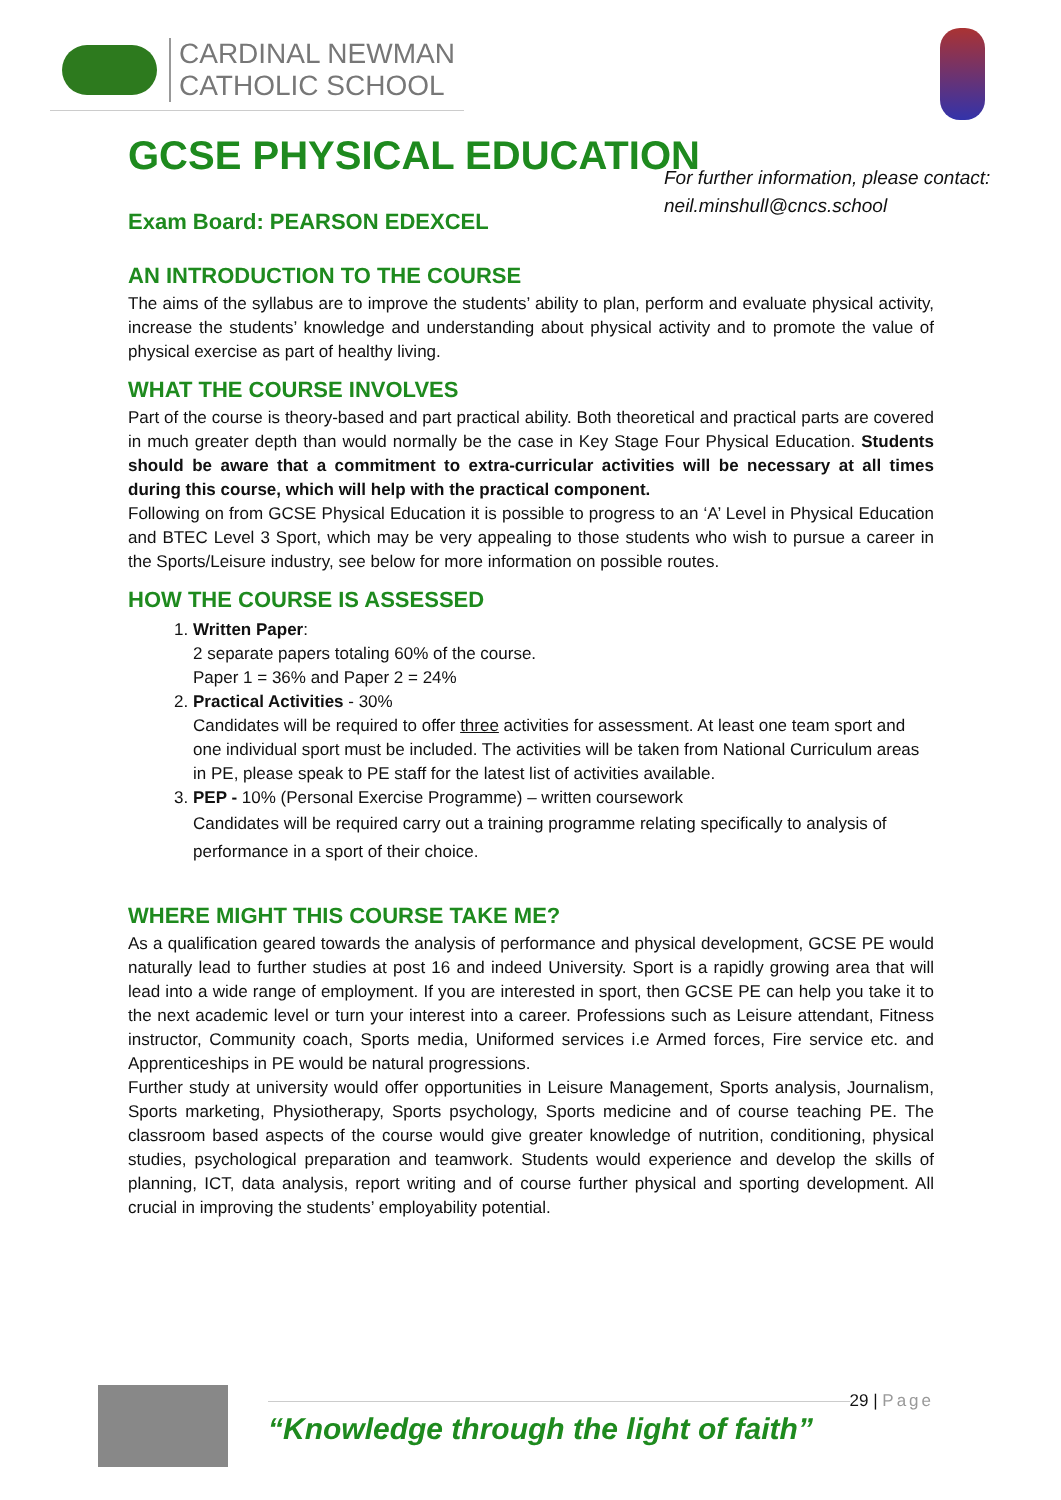CARDINAL NEWMAN
CATHOLIC SCHOOL
For further information, please contact:
neil.minshull@cncs.school
GCSE PHYSICAL EDUCATION
Exam Board: PEARSON EDEXCEL
AN INTRODUCTION TO THE COURSE
The aims of the syllabus are to improve the students’ ability to plan, perform and evaluate physical activity, increase the students’ knowledge and understanding about physical activity and to promote the value of physical exercise as part of healthy living.
WHAT THE COURSE INVOLVES
Part of the course is theory-based and part practical ability. Both theoretical and practical parts are covered in much greater depth than would normally be the case in Key Stage Four Physical Education. Students should be aware that a commitment to extra-curricular activities will be necessary at all times during this course, which will help with the practical component.
Following on from GCSE Physical Education it is possible to progress to an ‘A’ Level in Physical Education and BTEC Level 3 Sport, which may be very appealing to those students who wish to pursue a career in the Sports/Leisure industry, see below for more information on possible routes.
HOW THE COURSE IS ASSESSED
1. Written Paper:
2 separate papers totaling 60% of the course.
Paper 1 = 36% and Paper 2 = 24%
2. Practical Activities - 30%
Candidates will be required to offer three activities for assessment. At least one team sport and one individual sport must be included. The activities will be taken from National Curriculum areas in PE, please speak to PE staff for the latest list of activities available.
3. PEP - 10% (Personal Exercise Programme) – written coursework
Candidates will be required carry out a training programme relating specifically to analysis of performance in a sport of their choice.
WHERE MIGHT THIS COURSE TAKE ME?
As a qualification geared towards the analysis of performance and physical development, GCSE PE would naturally lead to further studies at post 16 and indeed University. Sport is a rapidly growing area that will lead into a wide range of employment. If you are interested in sport, then GCSE PE can help you take it to the next academic level or turn your interest into a career. Professions such as Leisure attendant, Fitness instructor, Community coach, Sports media, Uniformed services i.e Armed forces, Fire service etc. and Apprenticeships in PE would be natural progressions.
Further study at university would offer opportunities in Leisure Management, Sports analysis, Journalism, Sports marketing, Physiotherapy, Sports psychology, Sports medicine and of course teaching PE. The classroom based aspects of the course would give greater knowledge of nutrition, conditioning, physical studies, psychological preparation and teamwork. Students would experience and develop the skills of planning, ICT, data analysis, report writing and of course further physical and sporting development. All crucial in improving the students’ employability potential.
“Knowledge through the light of faith”
29 | Page